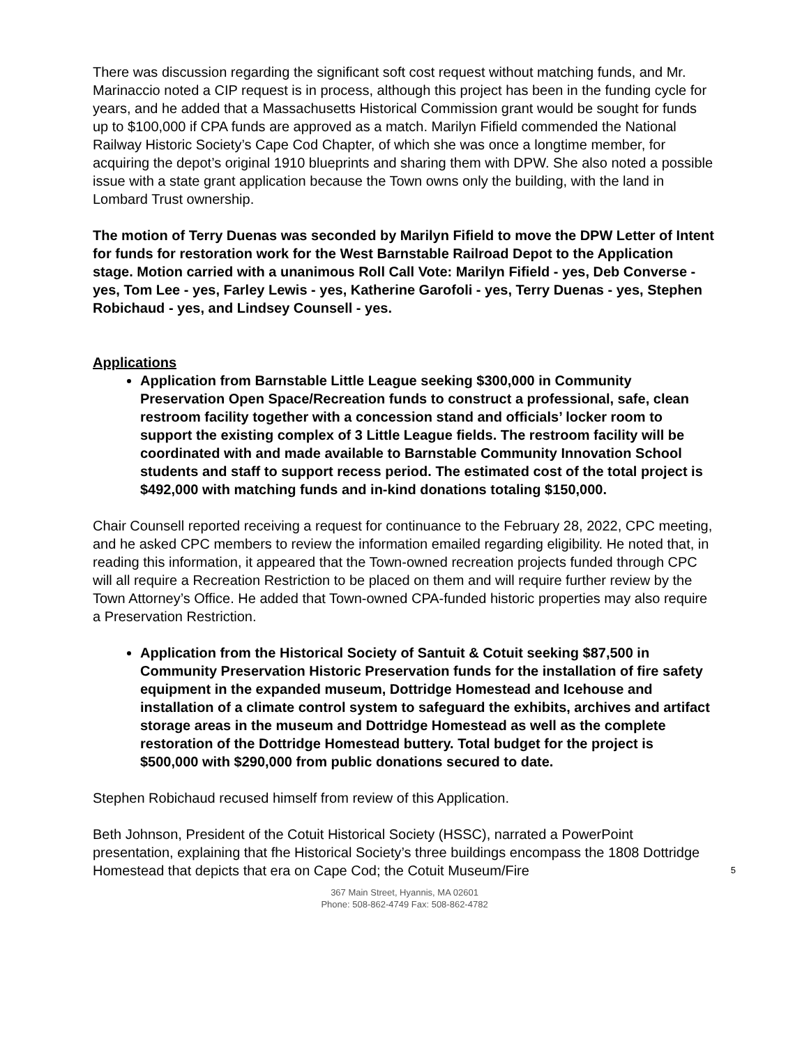There was discussion regarding the significant soft cost request without matching funds, and Mr. Marinaccio noted a CIP request is in process, although this project has been in the funding cycle for years, and he added that a Massachusetts Historical Commission grant would be sought for funds up to $100,000 if CPA funds are approved as a match. Marilyn Fifield commended the National Railway Historic Society’s Cape Cod Chapter, of which she was once a longtime member, for acquiring the depot’s original 1910 blueprints and sharing them with DPW. She also noted a possible issue with a state grant application because the Town owns only the building, with the land in Lombard Trust ownership.
The motion of Terry Duenas was seconded by Marilyn Fifield to move the DPW Letter of Intent for funds for restoration work for the West Barnstable Railroad Depot to the Application stage. Motion carried with a unanimous Roll Call Vote: Marilyn Fifield - yes, Deb Converse - yes, Tom Lee - yes, Farley Lewis - yes, Katherine Garofoli - yes, Terry Duenas - yes, Stephen Robichaud - yes, and Lindsey Counsell - yes.
Applications
Application from Barnstable Little League seeking $300,000 in Community Preservation Open Space/Recreation funds to construct a professional, safe, clean restroom facility together with a concession stand and officials’ locker room to support the existing complex of 3 Little League fields. The restroom facility will be coordinated with and made available to Barnstable Community Innovation School students and staff to support recess period. The estimated cost of the total project is $492,000 with matching funds and in-kind donations totaling $150,000.
Chair Counsell reported receiving a request for continuance to the February 28, 2022, CPC meeting, and he asked CPC members to review the information emailed regarding eligibility. He noted that, in reading this information, it appeared that the Town-owned recreation projects funded through CPC will all require a Recreation Restriction to be placed on them and will require further review by the Town Attorney’s Office. He added that Town-owned CPA-funded historic properties may also require a Preservation Restriction.
Application from the Historical Society of Santuit & Cotuit seeking $87,500 in Community Preservation Historic Preservation funds for the installation of fire safety equipment in the expanded museum, Dottridge Homestead and Icehouse and installation of a climate control system to safeguard the exhibits, archives and artifact storage areas in the museum and Dottridge Homestead as well as the complete restoration of the Dottridge Homestead buttery. Total budget for the project is $500,000 with $290,000 from public donations secured to date.
Stephen Robichaud recused himself from review of this Application.
Beth Johnson, President of the Cotuit Historical Society (HSSC), narrated a PowerPoint presentation, explaining that fhe Historical Society’s three buildings encompass the 1808 Dottridge Homestead that depicts that era on Cape Cod; the Cotuit Museum/Fire 5
367 Main Street, Hyannis, MA 02601
Phone: 508-862-4749 Fax: 508-862-4782